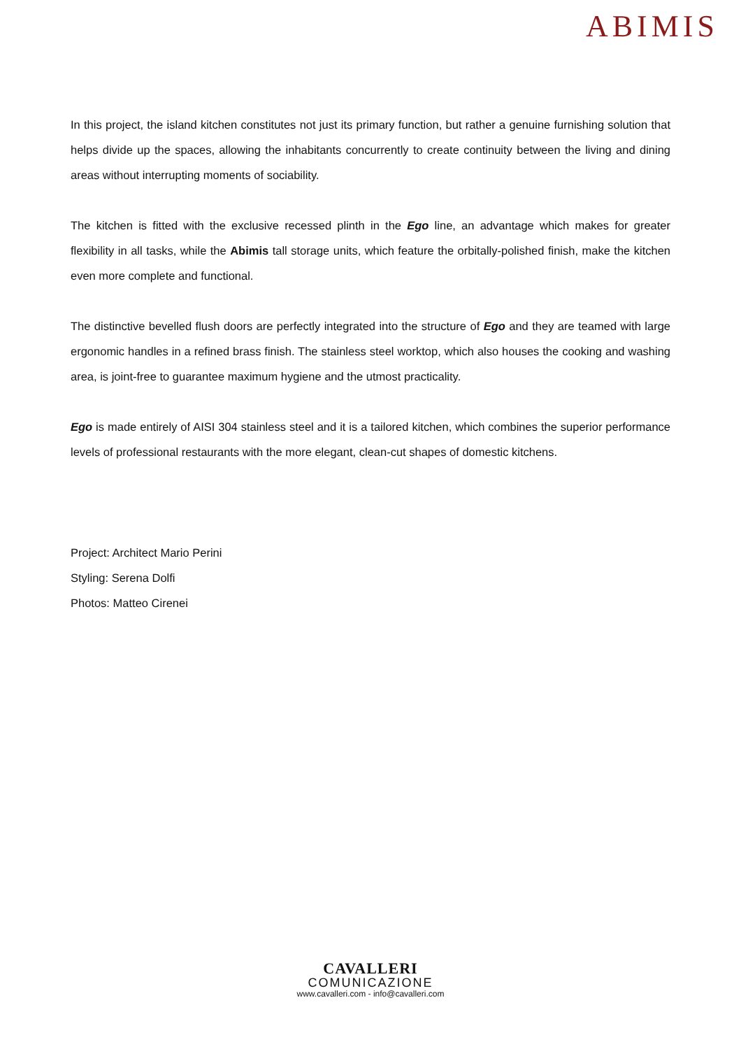ABIMIS
In this project, the island kitchen constitutes not just its primary function, but rather a genuine furnishing solution that helps divide up the spaces, allowing the inhabitants concurrently to create continuity between the living and dining areas without interrupting moments of sociability.
The kitchen is fitted with the exclusive recessed plinth in the Ego line, an advantage which makes for greater flexibility in all tasks, while the Abimis tall storage units, which feature the orbitally-polished finish, make the kitchen even more complete and functional.
The distinctive bevelled flush doors are perfectly integrated into the structure of Ego and they are teamed with large ergonomic handles in a refined brass finish. The stainless steel worktop, which also houses the cooking and washing area, is joint-free to guarantee maximum hygiene and the utmost practicality.
Ego is made entirely of AISI 304 stainless steel and it is a tailored kitchen, which combines the superior performance levels of professional restaurants with the more elegant, clean-cut shapes of domestic kitchens.
Project: Architect Mario Perini
Styling: Serena Dolfi
Photos: Matteo Cirenei
CAVALLERI
COMUNICAZIONE
www.cavalleri.com - info@cavalleri.com